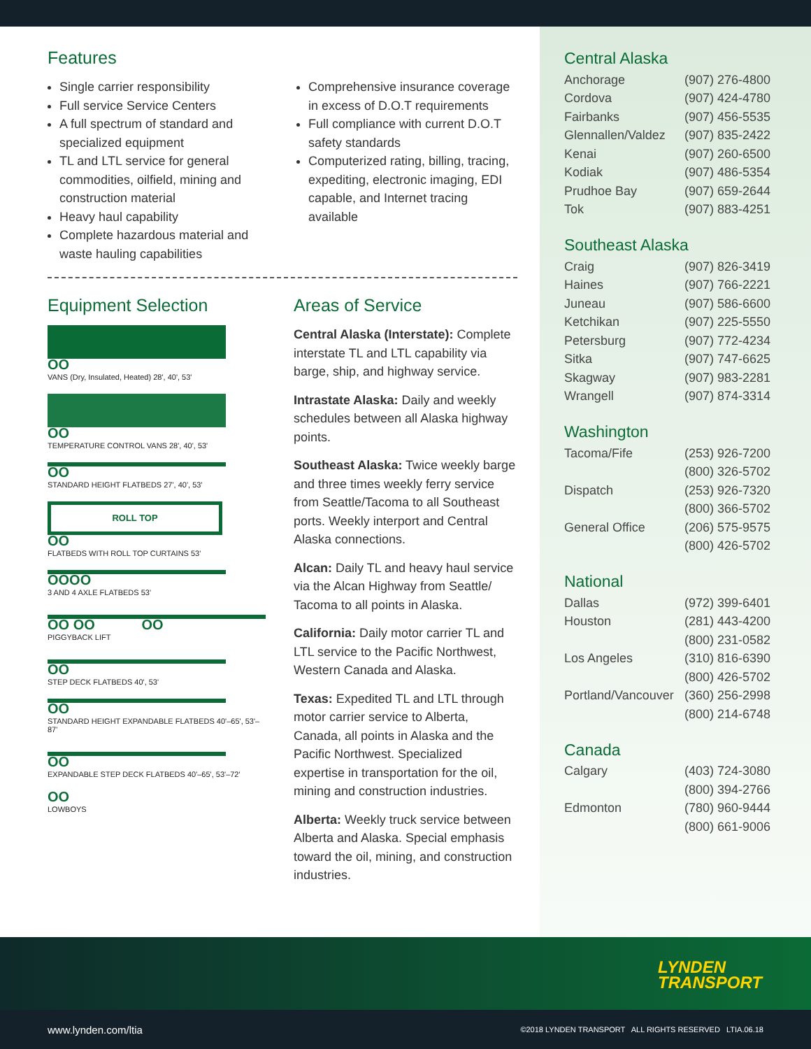Features
Single carrier responsibility
Full service Service Centers
A full spectrum of standard and specialized equipment
TL and LTL service for general commodities, oilfield, mining and construction material
Heavy haul capability
Complete hazardous material and waste hauling capabilities
Comprehensive insurance coverage in excess of D.O.T requirements
Full compliance with current D.O.T safety standards
Computerized rating, billing, tracing, expediting, electronic imaging, EDI capable, and Internet tracing available
Equipment Selection
OO
VANS (Dry, Insulated, Heated) 28', 40', 53'
OO
TEMPERATURE CONTROL VANS 28', 40', 53'
OO
STANDARD HEIGHT FLATBEDS 27', 40', 53'
ROLL TOP
OO
FLATBEDS WITH ROLL TOP CURTAINS 53'
OOOO
3 AND 4 AXLE FLATBEDS 53'
OO OO OO
PIGGYBACK LIFT
OO
STEP DECK FLATBEDS 40', 53'
OO
STANDARD HEIGHT EXPANDABLE FLATBEDS 40'–65', 53'–87'
OO
EXPANDABLE STEP DECK FLATBEDS 40'–65', 53'–72'
OO
LOWBOYS
Areas of Service
Central Alaska (Interstate): Complete interstate TL and LTL capability via barge, ship, and highway service.
Intrastate Alaska: Daily and weekly schedules between all Alaska highway points.
Southeast Alaska: Twice weekly barge and three times weekly ferry service from Seattle/Tacoma to all Southeast ports. Weekly interport and Central Alaska connections.
Alcan: Daily TL and heavy haul service via the Alcan Highway from Seattle/ Tacoma to all points in Alaska.
California: Daily motor carrier TL and LTL service to the Pacific Northwest, Western Canada and Alaska.
Texas: Expedited TL and LTL through motor carrier service to Alberta, Canada, all points in Alaska and the Pacific Northwest. Specialized expertise in transportation for the oil, mining and construction industries.
Alberta: Weekly truck service between Alberta and Alaska. Special emphasis toward the oil, mining, and construction industries.
Central Alaska
| Anchorage | (907) 276-4800 |
| Cordova | (907) 424-4780 |
| Fairbanks | (907) 456-5535 |
| Glennallen/Valdez | (907) 835-2422 |
| Kenai | (907) 260-6500 |
| Kodiak | (907) 486-5354 |
| Prudhoe Bay | (907) 659-2644 |
| Tok | (907) 883-4251 |
Southeast Alaska
| Craig | (907) 826-3419 |
| Haines | (907) 766-2221 |
| Juneau | (907) 586-6600 |
| Ketchikan | (907) 225-5550 |
| Petersburg | (907) 772-4234 |
| Sitka | (907) 747-6625 |
| Skagway | (907) 983-2281 |
| Wrangell | (907) 874-3314 |
Washington
| Tacoma/Fife | (253) 926-7200 |
| | (800) 326-5702 |
| Dispatch | (253) 926-7320 |
| | (800) 366-5702 |
| General Office | (206) 575-9575 |
| | (800) 426-5702 |
National
| Dallas | (972) 399-6401 |
| Houston | (281) 443-4200 |
| | (800) 231-0582 |
| Los Angeles | (310) 816-6390 |
| | (800) 426-5702 |
| Portland/Vancouver | (360) 256-2998 |
| | (800) 214-6748 |
Canada
| Calgary | (403) 724-3080 |
| | (800) 394-2766 |
| Edmonton | (780) 960-9444 |
| | (800) 661-9006 |
LYNDEN
TRANSPORT
www.lynden.com/ltia ©2018 LYNDEN TRANSPORT ALL RIGHTS RESERVED LTIA.06.18